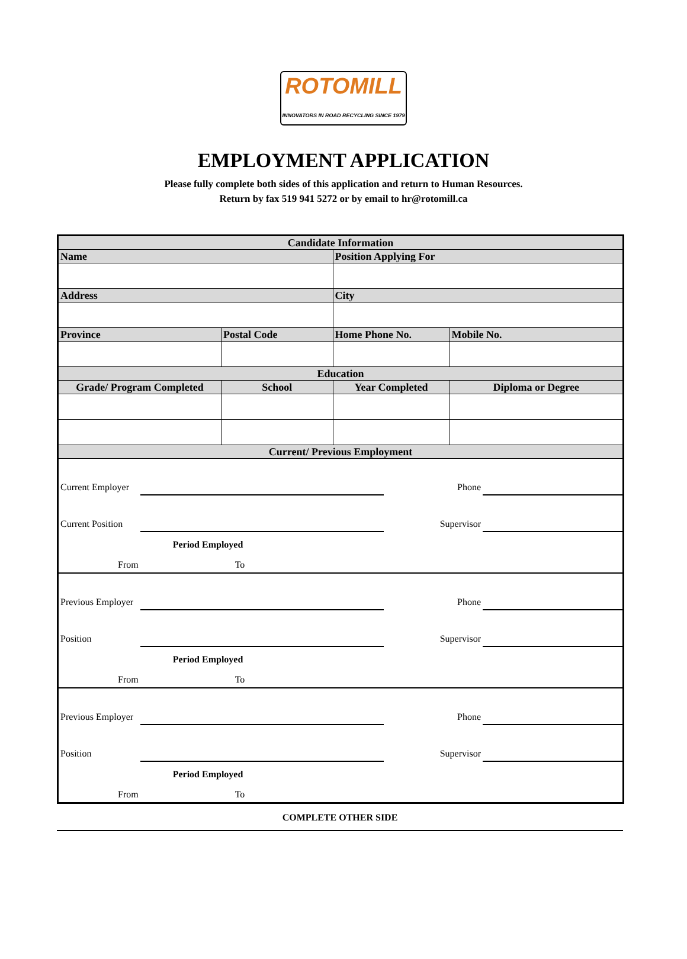ROTOMILL
INNOVATORS IN ROAD RECYCLING SINCE 1979
EMPLOYMENT APPLICATION
Please fully complete both sides of this application and return to Human Resources.
Return by fax 519 941 5272 or by email to hr@rotomill.ca
| Candidate Information | | | | |
| Name | | | Position Applying For | |
| Address | | | City | |
| Province | | Postal Code | Home Phone No. | Mobile No. |
| Education | | | | |
| Grade/ Program Completed | School | | Year Completed | Diploma or Degree |
| Current/ Previous Employment | | | | |
| / Current Employer / / / Phone / / / Current Position / / / Supervisor / / / / Period Employed / / / / / From / To / / / / / Previous Employer / / / Phone / / / Position / / / Supervisor / / / / Period Employed / / / / / From / To / / / / / Previous Employer / / / Phone / / / Position / / / Supervisor / / / / Period Employed / / / / / From / To / / / / | | | | |
COMPLETE OTHER SIDE